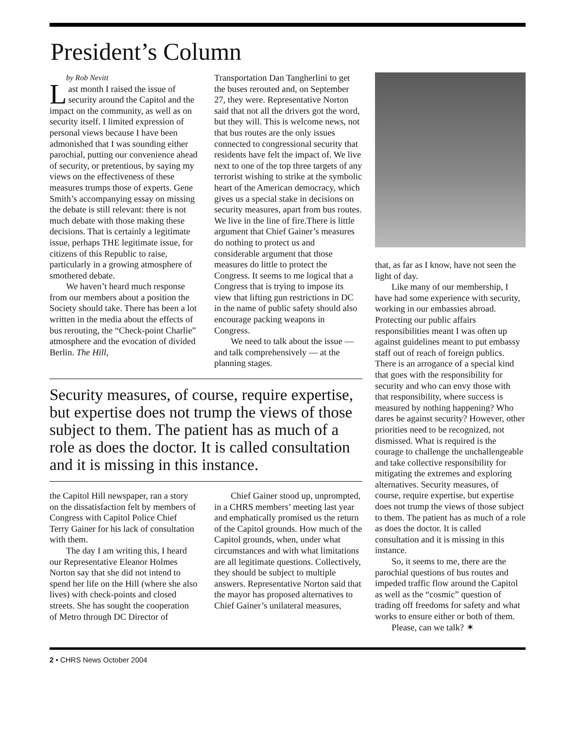President’s Column
by Rob Nevitt
Last month I raised the issue of security around the Capitol and the impact on the community, as well as on security itself. I limited expression of personal views because I have been admonished that I was sounding either parochial, putting our convenience ahead of security, or pretentious, by saying my views on the effectiveness of these measures trumps those of experts. Gene Smith’s accompanying essay on missing the debate is still relevant: there is not much debate with those making these decisions. That is certainly a legitimate issue, perhaps THE legitimate issue, for citizens of this Republic to raise, particularly in a growing atmosphere of smothered debate.
We haven’t heard much response from our members about a position the Society should take. There has been a lot written in the media about the effects of bus rerouting, the “Check-point Charlie” atmosphere and the evocation of divided Berlin. The Hill,
Transportation Dan Tangherlini to get the buses rerouted and, on September 27, they were. Representative Norton said that not all the drivers got the word, but they will. This is welcome news, not that bus routes are the only issues connected to congressional security that residents have felt the impact of. We live next to one of the top three targets of any terrorist wishing to strike at the symbolic heart of the American democracy, which gives us a special stake in decisions on security measures, apart from bus routes. We live in the line of fire.There is little argument that Chief Gainer’s measures do nothing to protect us and considerable argument that those measures do little to protect the Congress. It seems to me logical that a Congress that is trying to impose its view that lifting gun restrictions in DC in the name of public safety should also encourage packing weapons in Congress.
We need to talk about the issue — and talk comprehensively — at the planning stages.
Security measures, of course, require expertise, but expertise does not trump the views of those subject to them. The patient has as much of a role as does the doctor. It is called consultation and it is missing in this instance.
the Capitol Hill newspaper, ran a story on the dissatisfaction felt by members of Congress with Capitol Police Chief Terry Gainer for his lack of consultation with them.
The day I am writing this, I heard our Representative Eleanor Holmes Norton say that she did not intend to spend her life on the Hill (where she also lives) with check-points and closed streets. She has sought the cooperation of Metro through DC Director of
Chief Gainer stood up, unprompted, in a CHRS members’ meeting last year and emphatically promised us the return of the Capitol grounds. How much of the Capitol grounds, when, under what circumstances and with what limitations are all legitimate questions. Collectively, they should be subject to multiple answers. Representative Norton said that the mayor has proposed alternatives to Chief Gainer’s unilateral measures,
that, as far as I know, have not seen the light of day.
Like many of our membership, I have had some experience with security, working in our embassies abroad. Protecting our public affairs responsibilities meant I was often up against guidelines meant to put embassy staff out of reach of foreign publics. There is an arrogance of a special kind that goes with the responsibility for security and who can envy those with that responsibility, where success is measured by nothing happening? Who dares be against security? However, other priorities need to be recognized, not dismissed. What is required is the courage to challenge the unchallengeable and take collective responsibility for mitigating the extremes and exploring alternatives. Security measures, of course, require expertise, but expertise does not trump the views of those subject to them. The patient has as much of a role as does the doctor. It is called consultation and it is missing in this instance.
So, it seems to me, there are the parochial questions of bus routes and impeded traffic flow around the Capitol as well as the “cosmic” question of trading off freedoms for safety and what works to ensure either or both of them.
Please, can we talk? ✶
2 • CHRS News October 2004